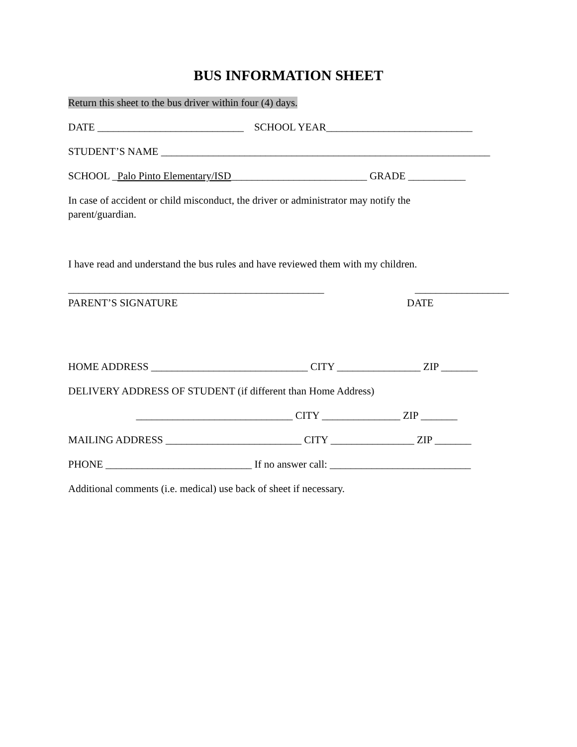BUS INFORMATION SHEET
Return this sheet to the bus driver within four (4) days.
DATE ____________________________ SCHOOL YEAR____________________________
STUDENT’S NAME _______________________________________________________________
SCHOOL _Palo Pinto Elementary/ISD__________________________ GRADE ___________
In case of accident or child misconduct, the driver or administrator may notify the parent/guardian.
I have read and understand the bus rules and have reviewed them with my children.
_________________________________________________ __________________
PARENT’S SIGNATURE DATE
HOME ADDRESS ______________________________ CITY ________________ ZIP _______
DELIVERY ADDRESS OF STUDENT (if different than Home Address)
______________________________ CITY _______________ ZIP _______
MAILING ADDRESS __________________________ CITY ________________ ZIP _______
PHONE ____________________________ If no answer call: ___________________________
Additional comments (i.e. medical) use back of sheet if necessary.